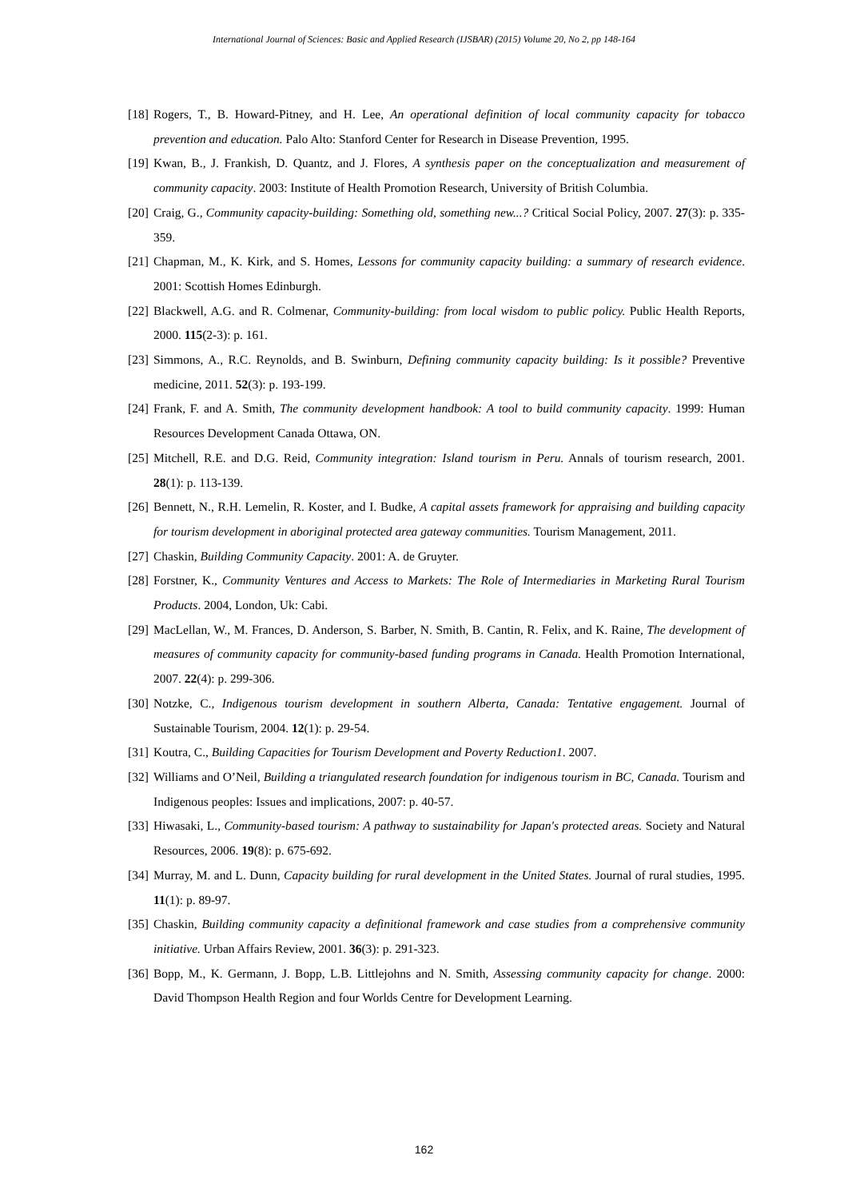International Journal of Sciences: Basic and Applied Research (IJSBAR) (2015) Volume 20, No 2, pp 148-164
[18] Rogers, T., B. Howard-Pitney, and H. Lee, An operational definition of local community capacity for tobacco prevention and education. Palo Alto: Stanford Center for Research in Disease Prevention, 1995.
[19] Kwan, B., J. Frankish, D. Quantz, and J. Flores, A synthesis paper on the conceptualization and measurement of community capacity. 2003: Institute of Health Promotion Research, University of British Columbia.
[20] Craig, G., Community capacity-building: Something old, something new...? Critical Social Policy, 2007. 27(3): p. 335-359.
[21] Chapman, M., K. Kirk, and S. Homes, Lessons for community capacity building: a summary of research evidence. 2001: Scottish Homes Edinburgh.
[22] Blackwell, A.G. and R. Colmenar, Community-building: from local wisdom to public policy. Public Health Reports, 2000. 115(2-3): p. 161.
[23] Simmons, A., R.C. Reynolds, and B. Swinburn, Defining community capacity building: Is it possible? Preventive medicine, 2011. 52(3): p. 193-199.
[24] Frank, F. and A. Smith, The community development handbook: A tool to build community capacity. 1999: Human Resources Development Canada Ottawa, ON.
[25] Mitchell, R.E. and D.G. Reid, Community integration: Island tourism in Peru. Annals of tourism research, 2001. 28(1): p. 113-139.
[26] Bennett, N., R.H. Lemelin, R. Koster, and I. Budke, A capital assets framework for appraising and building capacity for tourism development in aboriginal protected area gateway communities. Tourism Management, 2011.
[27] Chaskin, Building Community Capacity. 2001: A. de Gruyter.
[28] Forstner, K., Community Ventures and Access to Markets: The Role of Intermediaries in Marketing Rural Tourism Products. 2004, London, Uk: Cabi.
[29] MacLellan, W., M. Frances, D. Anderson, S. Barber, N. Smith, B. Cantin, R. Felix, and K. Raine, The development of measures of community capacity for community-based funding programs in Canada. Health Promotion International, 2007. 22(4): p. 299-306.
[30] Notzke, C., Indigenous tourism development in southern Alberta, Canada: Tentative engagement. Journal of Sustainable Tourism, 2004. 12(1): p. 29-54.
[31] Koutra, C., Building Capacities for Tourism Development and Poverty Reduction1. 2007.
[32] Williams and O’Neil, Building a triangulated research foundation for indigenous tourism in BC, Canada. Tourism and Indigenous peoples: Issues and implications, 2007: p. 40-57.
[33] Hiwasaki, L., Community-based tourism: A pathway to sustainability for Japan's protected areas. Society and Natural Resources, 2006. 19(8): p. 675-692.
[34] Murray, M. and L. Dunn, Capacity building for rural development in the United States. Journal of rural studies, 1995. 11(1): p. 89-97.
[35] Chaskin, Building community capacity a definitional framework and case studies from a comprehensive community initiative. Urban Affairs Review, 2001. 36(3): p. 291-323.
[36] Bopp, M., K. Germann, J. Bopp, L.B. Littlejohns and N. Smith, Assessing community capacity for change. 2000: David Thompson Health Region and four Worlds Centre for Development Learning.
162